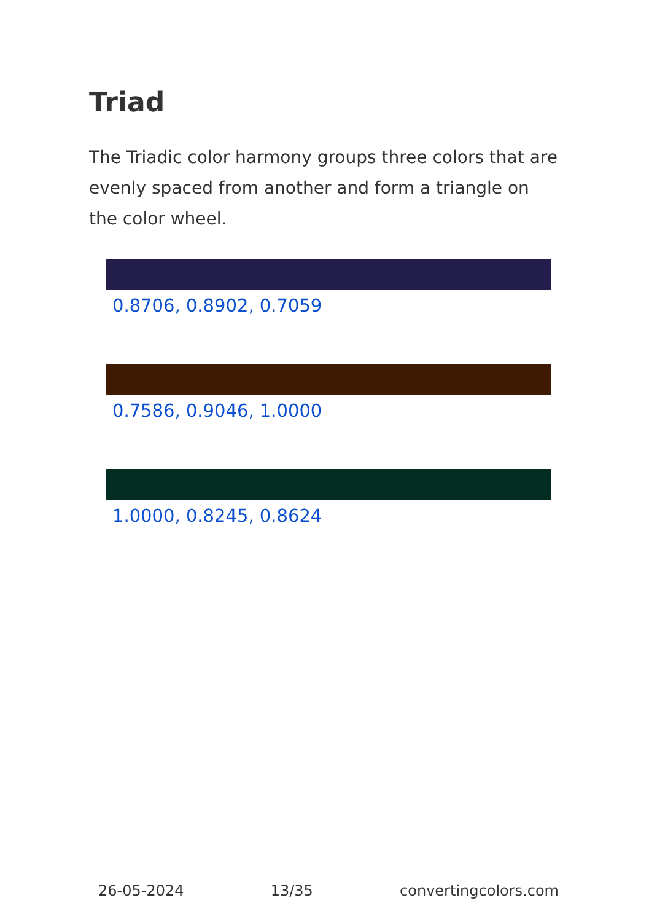Triad
The Triadic color harmony groups three colors that are evenly spaced from another and form a triangle on the color wheel.
0.8706, 0.8902, 0.7059
0.7586, 0.9046, 1.0000
1.0000, 0.8245, 0.8624
26-05-2024 13/35 convertingcolors.com